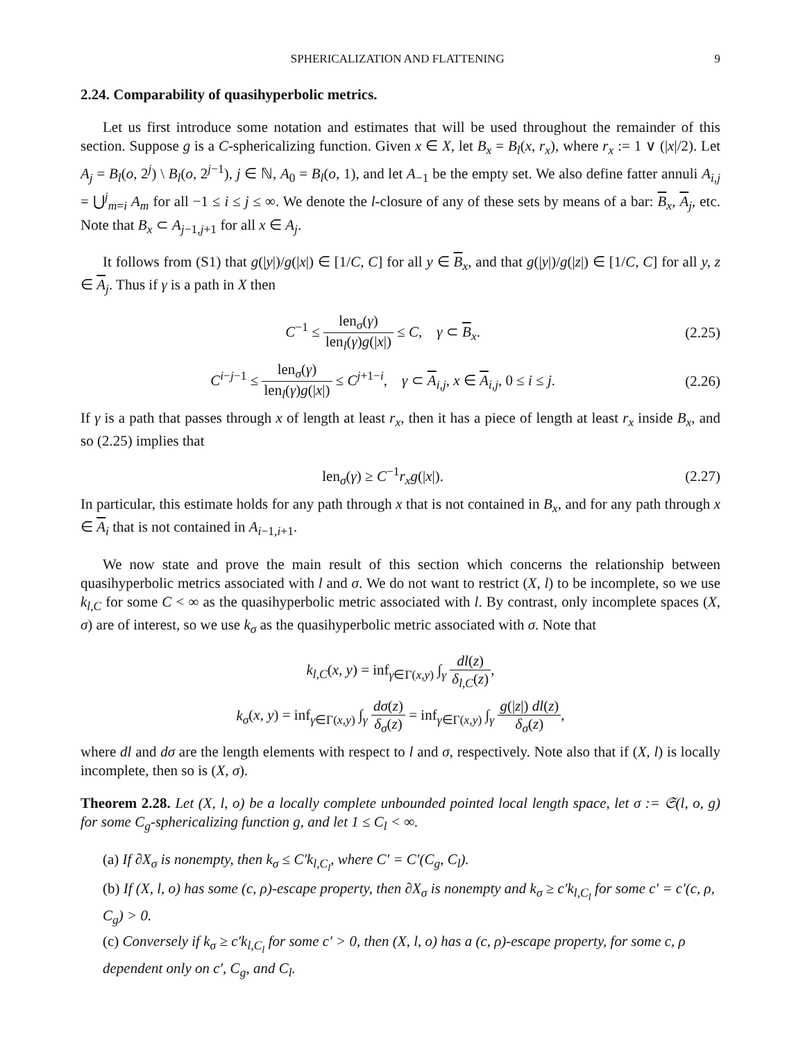SPHERICALIZATION AND FLATTENING 9
2.24. Comparability of quasihyperbolic metrics.
Let us first introduce some notation and estimates that will be used throughout the remainder of this section. Suppose g is a C-sphericalizing function. Given x ∈ X, let B<sub>x</sub> = B<sub>l</sub>(x, r<sub>x</sub>), where r<sub>x</sub> := 1 ∨ (|x|/2). Let A<sub>j</sub> = B<sub>l</sub>(o, 2<sup>j</sup>) \ B<sub>l</sub>(o, 2<sup>j−1</sup>), j ∈ ℕ, A<sub>0</sub> = B<sub>l</sub>(o, 1), and let A<sub>−1</sub> be the empty set. We also define fatter annuli A<sub>i,j</sub> = ⋃<sup>j</sup><sub>m=i</sub> A<sub>m</sub> for all −1 ≤ i ≤ j ≤ ∞. We denote the l-closure of any of these sets by means of a bar: B<sub>x</sub>, A<sub>j</sub>, etc. Note that B<sub>x</sub> ⊂ A<sub>j−1,j+1</sub> for all x ∈ A<sub>j</sub>.
It follows from (S1) that g(|y|)/g(|x|) ∈ [1/C, C] for all y ∈ B<sub>x</sub>, and that g(|y|)/g(|z|) ∈ [1/C, C] for all y, z ∈ A<sub>j</sub>. Thus if γ is a path in X then
C<sup>−1</sup> ≤ len<sub>σ</sub>(γ) len<sub>l</sub>(γ)g(|x|) ≤ C, γ ⊂ B<sub>x</sub>. (2.25)
C<sup>i−j−1</sup> ≤ len<sub>σ</sub>(γ) len<sub>l</sub>(γ)g(|x|) ≤ C<sup>j+1−i</sup>, γ ⊂ A<sub>i,j</sub>, x ∈ A<sub>i,j</sub>, 0 ≤ i ≤ j. (2.26)
If γ is a path that passes through x of length at least r<sub>x</sub>, then it has a piece of length at least r<sub>x</sub> inside B<sub>x</sub>, and so (2.25) implies that
len<sub>σ</sub>(γ) ≥ C<sup>−1</sup>r<sub>x</sub>g(|x|). (2.27)
In particular, this estimate holds for any path through x that is not contained in B<sub>x</sub>, and for any path through x ∈ A<sub>i</sub> that is not contained in A<sub>i−1,i+1</sub>.
We now state and prove the main result of this section which concerns the relationship between quasihyperbolic metrics associated with l and σ. We do not want to restrict (X, l) to be incomplete, so we use k<sub>l,C</sub> for some C < ∞ as the quasihyperbolic metric associated with l. By contrast, only incomplete spaces (X, σ) are of interest, so we use k<sub>σ</sub> as the quasihyperbolic metric associated with σ. Note that
k<sub>l,C</sub>(x, y) = inf<sub>γ∈Γ(x,y)</sub> ∫<sub>γ</sub> dl(z) δ<sub>l,C</sub>(z),
k<sub>σ</sub>(x, y) = inf<sub>γ∈Γ(x,y)</sub> ∫<sub>γ</sub> dσ(z) δ<sub>σ</sub>(z) = inf<sub>γ∈Γ(x,y)</sub> ∫<sub>γ</sub> g(|z|) dl(z) δ<sub>σ</sub>(z),
where dl and dσ are the length elements with respect to l and σ, respectively. Note also that if (X, l) is locally incomplete, then so is (X, σ).
Theorem 2.28. Let (X, l, o) be a locally complete unbounded pointed local length space, let σ := 𝔖(l, o, g) for some C<sub>g</sub>-sphericalizing function g, and let 1 ≤ C<sub>l</sub> < ∞.
(a) If ∂X<sub>σ</sub> is nonempty, then k<sub>σ</sub> ≤ C′k<sub>l,C<sub>l</sub></sub>, where C′ = C′(C<sub>g</sub>, C<sub>l</sub>).
(b) If (X, l, o) has some (c, ρ)-escape property, then ∂X<sub>σ</sub> is nonempty and k<sub>σ</sub> ≥ c′k<sub>l,C<sub>l</sub></sub> for some c′ = c′(c, ρ, C<sub>g</sub>) > 0.
(c) Conversely if k<sub>σ</sub> ≥ c′k<sub>l,C<sub>l</sub></sub> for some c′ > 0, then (X, l, o) has a (c, ρ)-escape property, for some c, ρ dependent only on c′, C<sub>g</sub>, and C<sub>l</sub>.